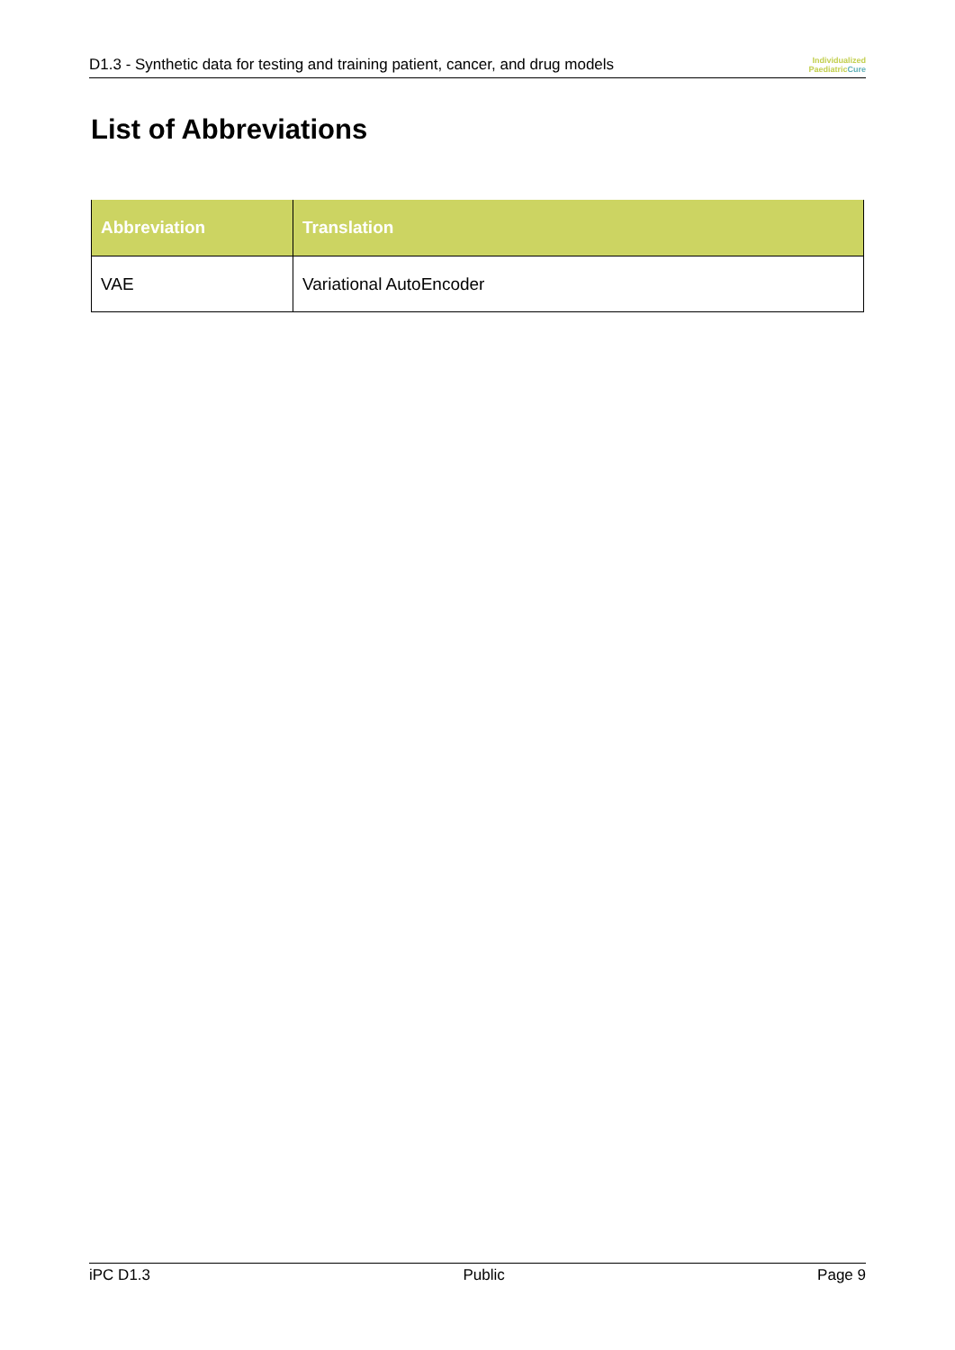D1.3 - Synthetic data for testing and training patient, cancer, and drug models
Individualized
Paediatric Cure
List of Abbreviations
| Abbreviation | Translation |
| --- | --- |
| VAE | Variational AutoEncoder |
iPC D1.3 Public Page 9